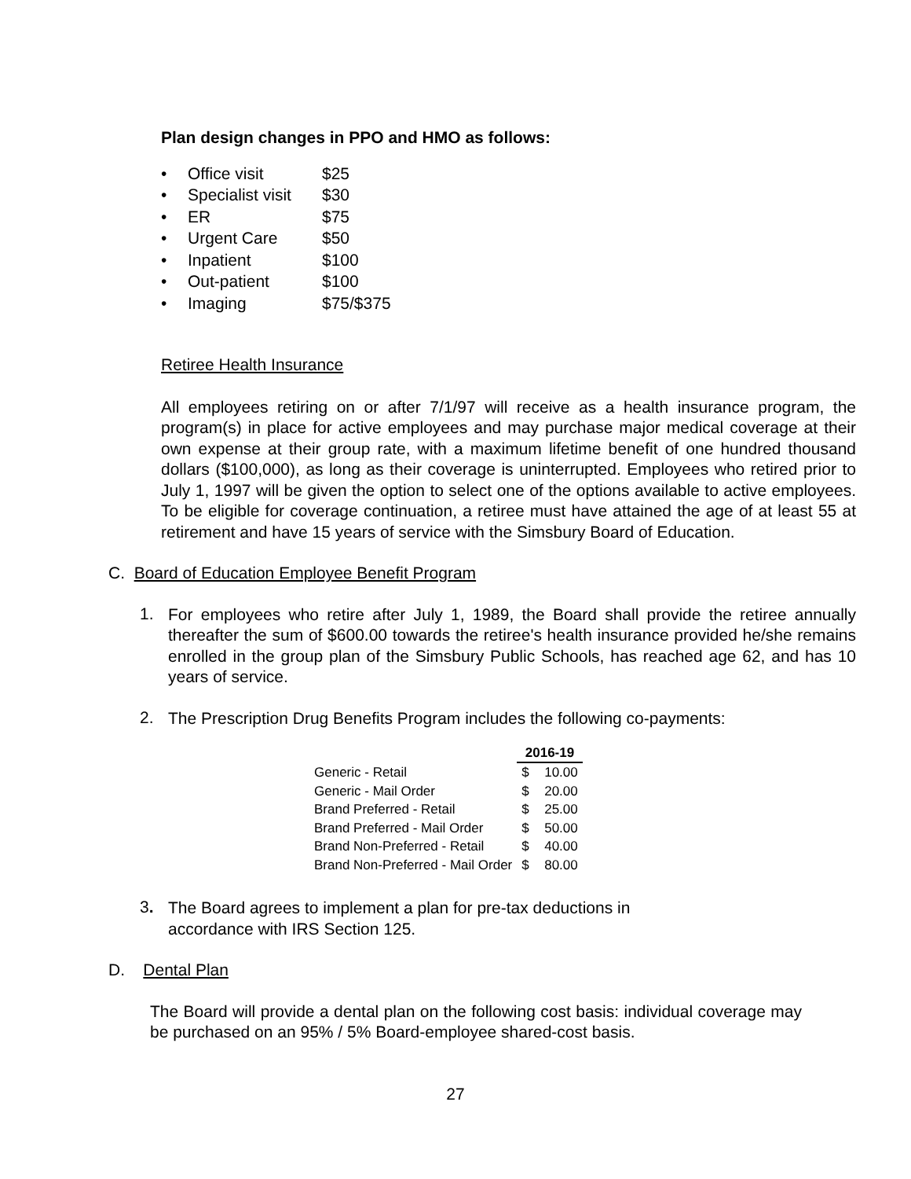Plan design changes in PPO and HMO as follows:
• Office visit $25
• Specialist visit $30
• ER $75
• Urgent Care $50
• Inpatient $100
• Out-patient $100
• Imaging $75/$375
Retiree Health Insurance
All employees retiring on or after 7/1/97 will receive as a health insurance program, the program(s) in place for active employees and may purchase major medical coverage at their own expense at their group rate, with a maximum lifetime benefit of one hundred thousand dollars ($100,000), as long as their coverage is uninterrupted. Employees who retired prior to July 1, 1997 will be given the option to select one of the options available to active employees. To be eligible for coverage continuation, a retiree must have attained the age of at least 55 at retirement and have 15 years of service with the Simsbury Board of Education.
C. Board of Education Employee Benefit Program
1.
For employees who retire after July 1, 1989, the Board shall provide the retiree annually thereafter the sum of $600.00 towards the retiree's health insurance provided he/she remains enrolled in the group plan of the Simsbury Public Schools, has reached age 62, and has 10 years of service.
2.
The Prescription Drug Benefits Program includes the following co-payments:
| | 2016-19 | |
| --- | --- | --- |
| Generic - Retail | $ | 10.00 |
| Generic - Mail Order | $ | 20.00 |
| Brand Preferred - Retail | $ | 25.00 |
| Brand Preferred - Mail Order | $ | 50.00 |
| Brand Non-Preferred - Retail | $ | 40.00 |
| Brand Non-Preferred - Mail Order | $ | 80.00 |
3.
The Board agrees to implement a plan for pre-tax deductions in
accordance with IRS Section 125.
D. Dental Plan
The Board will provide a dental plan on the following cost basis: individual coverage may be purchased on an 95% / 5% Board-employee shared-cost basis.
27